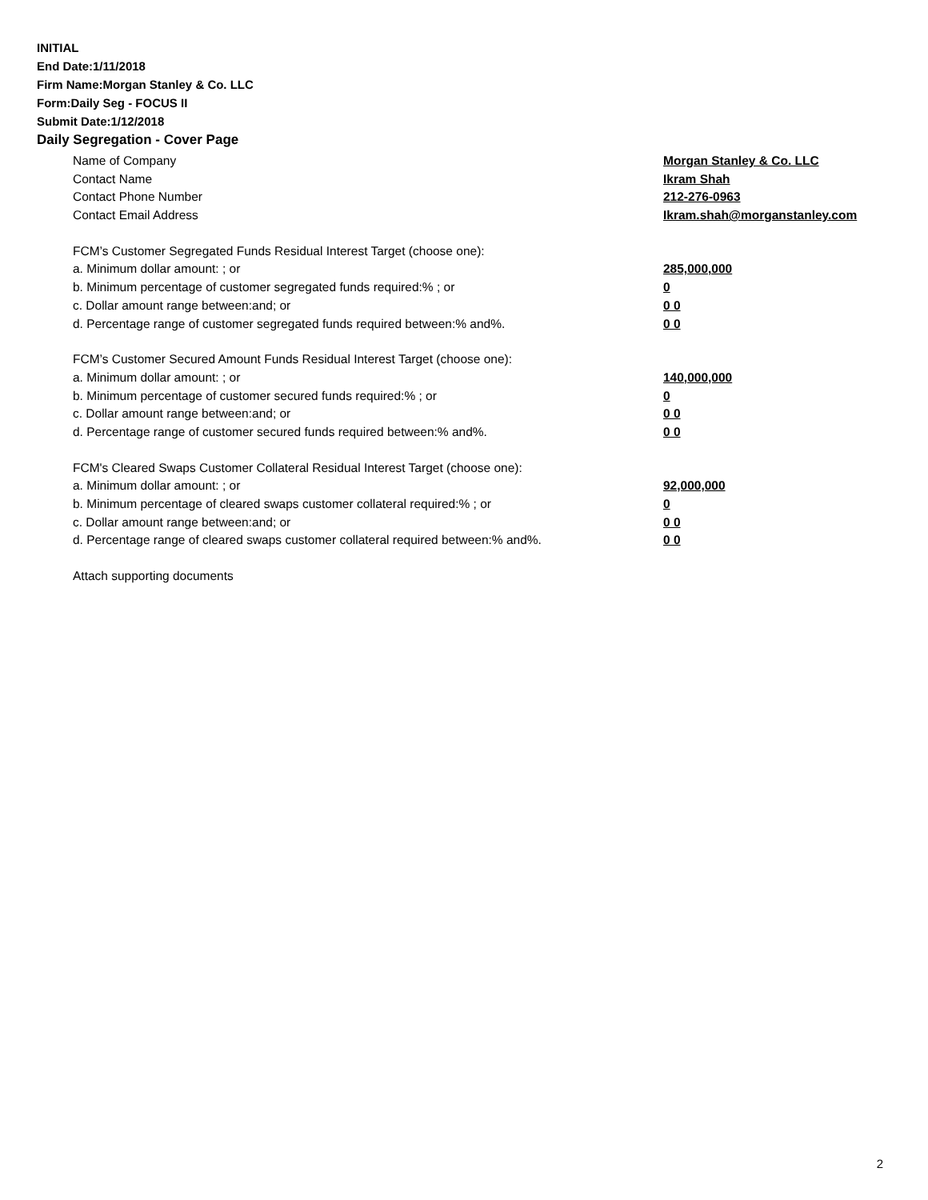INITIAL
End Date:1/11/2018
Firm Name:Morgan Stanley & Co. LLC
Form:Daily Seg - FOCUS II
Submit Date:1/12/2018
Daily Segregation - Cover Page
Name of Company Morgan Stanley & Co. LLC
Contact Name Ikram Shah
Contact Phone Number 212-276-0963
Contact Email Address Ikram.shah@morganstanley.com
FCM’s Customer Segregated Funds Residual Interest Target (choose one):
a. Minimum dollar amount: ; or 285,000,000
b. Minimum percentage of customer segregated funds required:% ; or 0
c. Dollar amount range between:and; or 0 0
d. Percentage range of customer segregated funds required between:% and%. 0 0
FCM’s Customer Secured Amount Funds Residual Interest Target (choose one):
a. Minimum dollar amount: ; or 140,000,000
b. Minimum percentage of customer secured funds required:% ; or 0
c. Dollar amount range between:and; or 0 0
d. Percentage range of customer secured funds required between:% and%. 0 0
FCM's Cleared Swaps Customer Collateral Residual Interest Target (choose one):
a. Minimum dollar amount: ; or 92,000,000
b. Minimum percentage of cleared swaps customer collateral required:% ; or 0
c. Dollar amount range between:and; or 0 0
d. Percentage range of cleared swaps customer collateral required between:% and%. 0 0
Attach supporting documents
2